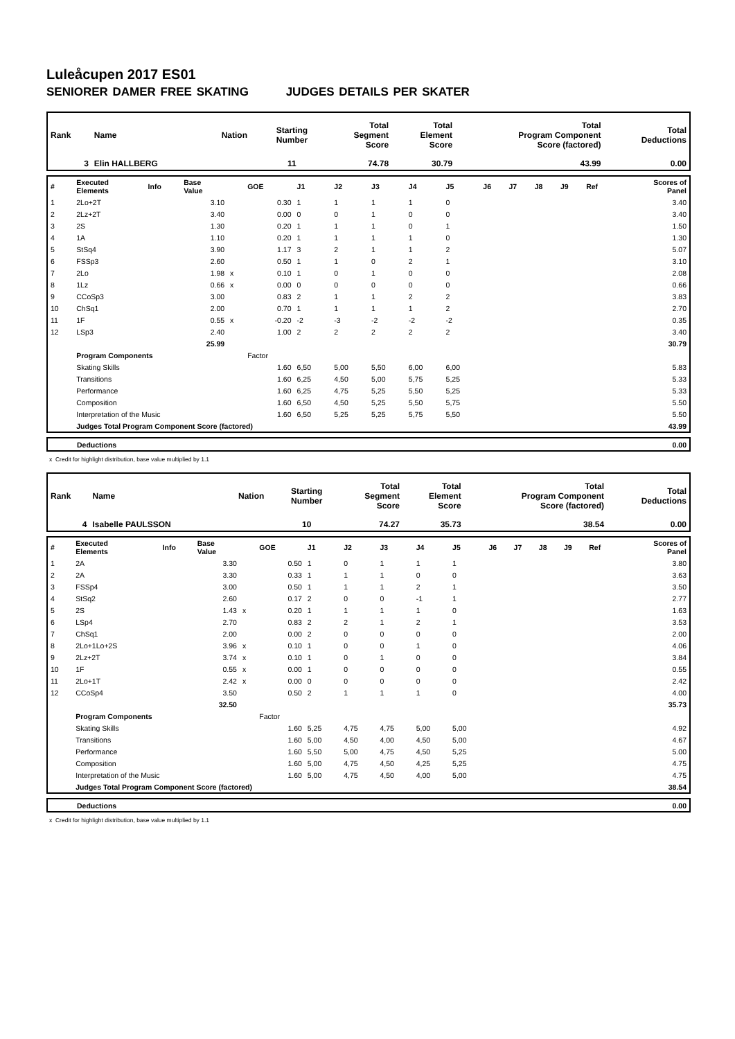Luleåcupen 2017 ES01
SENIORER DAMER FREE SKATING JUDGES DETAILS PER SKATER
| Rank | Name | Nation | Starting Number | Total Segment Score | Total Element Score | Total Program Component Score (factored) | Total Deductions |
| 3 | Elin HALLBERG | | 11 | 74.78 | 30.79 | 43.99 | 0.00 |
| # | Executed Elements | Info | Base Value | | GOE | J1 | J2 | J3 | J4 | J5 | J6 | J7 | J8 | J9 | Ref | Scores of Panel |
| 1 | 2Lo+2T | | 3.10 | | 0.30 | 1 | 1 | 1 | 1 | 0 | | | | | | 3.40 |
| 2 | 2Lz+2T | | 3.40 | | 0.00 | 0 | 0 | 1 | 0 | 0 | | | | | | 3.40 |
| 3 | 2S | | 1.30 | | 0.20 | 1 | 1 | 1 | 0 | 1 | | | | | | 1.50 |
| 4 | 1A | | 1.10 | | 0.20 | 1 | 1 | 1 | 1 | 0 | | | | | | 1.30 |
| 5 | StSq4 | | 3.90 | | 1.17 | 3 | 2 | 1 | 1 | 2 | | | | | | 5.07 |
| 6 | FSSp3 | | 2.60 | | 0.50 | 1 | 1 | 0 | 2 | 1 | | | | | | 3.10 |
| 7 | 2Lo | | 1.98 | x | 0.10 | 1 | 0 | 1 | 0 | 0 | | | | | | 2.08 |
| 8 | 1Lz | | 0.66 | x | 0.00 | 0 | 0 | 0 | 0 | 0 | | | | | | 0.66 |
| 9 | CCoSp3 | | 3.00 | | 0.83 | 2 | 1 | 1 | 2 | 2 | | | | | | 3.83 |
| 10 | ChSq1 | | 2.00 | | 0.70 | 1 | 1 | 1 | 1 | 2 | | | | | | 2.70 |
| 11 | 1F | | 0.55 | x | -0.20 | -2 | -3 | -2 | -2 | -2 | | | | | | 0.35 |
| 12 | LSp3 | | 2.40 | | 1.00 | 2 | 2 | 2 | 2 | 2 | | | | | | 3.40 |
| | | | 25.99 | | | | | | | | | | | | | 30.79 |
| | Program Components | | | | Factor | | | | | | | | | | | |
| | Skating Skills | | | | 1.60 | 6,50 | 5,00 | 5,50 | 6,00 | 6,00 | | | | | | 5.83 |
| | Transitions | | | | 1.60 | 6,25 | 4,50 | 5,00 | 5,75 | 5,25 | | | | | | 5.33 |
| | Performance | | | | 1.60 | 6,25 | 4,75 | 5,25 | 5,50 | 5,25 | | | | | | 5.33 |
| | Composition | | | | 1.60 | 6,50 | 4,50 | 5,25 | 5,50 | 5,75 | | | | | | 5.50 |
| | Interpretation of the Music | | | | 1.60 | 6,50 | 5,25 | 5,25 | 5,75 | 5,50 | | | | | | 5.50 |
| | Judges Total Program Component Score (factored) | | | | | | | | | | | | | | | 43.99 |
| | Deductions | 0.00 |
x Credit for highlight distribution, base value multiplied by 1.1
| Rank | Name | Nation | Starting Number | Total Segment Score | Total Element Score | Total Program Component Score (factored) | Total Deductions |
| 4 | Isabelle PAULSSON | | 10 | 74.27 | 35.73 | 38.54 | 0.00 |
| # | Executed Elements | Info | Base Value | | GOE | J1 | J2 | J3 | J4 | J5 | J6 | J7 | J8 | J9 | Ref | Scores of Panel |
| 1 | 2A | | 3.30 | | 0.50 | 1 | 0 | 1 | 1 | 1 | | | | | | 3.80 |
| 2 | 2A | | 3.30 | | 0.33 | 1 | 1 | 1 | 0 | 0 | | | | | | 3.63 |
| 3 | FSSp4 | | 3.00 | | 0.50 | 1 | 1 | 1 | 2 | 1 | | | | | | 3.50 |
| 4 | StSq2 | | 2.60 | | 0.17 | 2 | 0 | 0 | -1 | 1 | | | | | | 2.77 |
| 5 | 2S | | 1.43 | x | 0.20 | 1 | 1 | 1 | 1 | 0 | | | | | | 1.63 |
| 6 | LSp4 | | 2.70 | | 0.83 | 2 | 2 | 1 | 2 | 1 | | | | | | 3.53 |
| 7 | ChSq1 | | 2.00 | | 0.00 | 2 | 0 | 0 | 0 | 0 | | | | | | 2.00 |
| 8 | 2Lo+1Lo+2S | | 3.96 | x | 0.10 | 1 | 0 | 0 | 1 | 0 | | | | | | 4.06 |
| 9 | 2Lz+2T | | 3.74 | x | 0.10 | 1 | 0 | 1 | 0 | 0 | | | | | | 3.84 |
| 10 | 1F | | 0.55 | x | 0.00 | 1 | 0 | 0 | 0 | 0 | | | | | | 0.55 |
| 11 | 2Lo+1T | | 2.42 | x | 0.00 | 0 | 0 | 0 | 0 | 0 | | | | | | 2.42 |
| 12 | CCoSp4 | | 3.50 | | 0.50 | 2 | 1 | 1 | 1 | 0 | | | | | | 4.00 |
| | | | 32.50 | | | | | | | | | | | | | 35.73 |
| | Program Components | | | | Factor | | | | | | | | | | | |
| | Skating Skills | | | | 1.60 | 5,25 | 4,75 | 4,75 | 5,00 | 5,00 | | | | | | 4.92 |
| | Transitions | | | | 1.60 | 5,00 | 4,50 | 4,00 | 4,50 | 5,00 | | | | | | 4.67 |
| | Performance | | | | 1.60 | 5,50 | 5,00 | 4,75 | 4,50 | 5,25 | | | | | | 5.00 |
| | Composition | | | | 1.60 | 5,00 | 4,75 | 4,50 | 4,25 | 5,25 | | | | | | 4.75 |
| | Interpretation of the Music | | | | 1.60 | 5,00 | 4,75 | 4,50 | 4,00 | 5,00 | | | | | | 4.75 |
| | Judges Total Program Component Score (factored) | | | | | | | | | | | | | | | 38.54 |
| | Deductions | 0.00 |
x Credit for highlight distribution, base value multiplied by 1.1